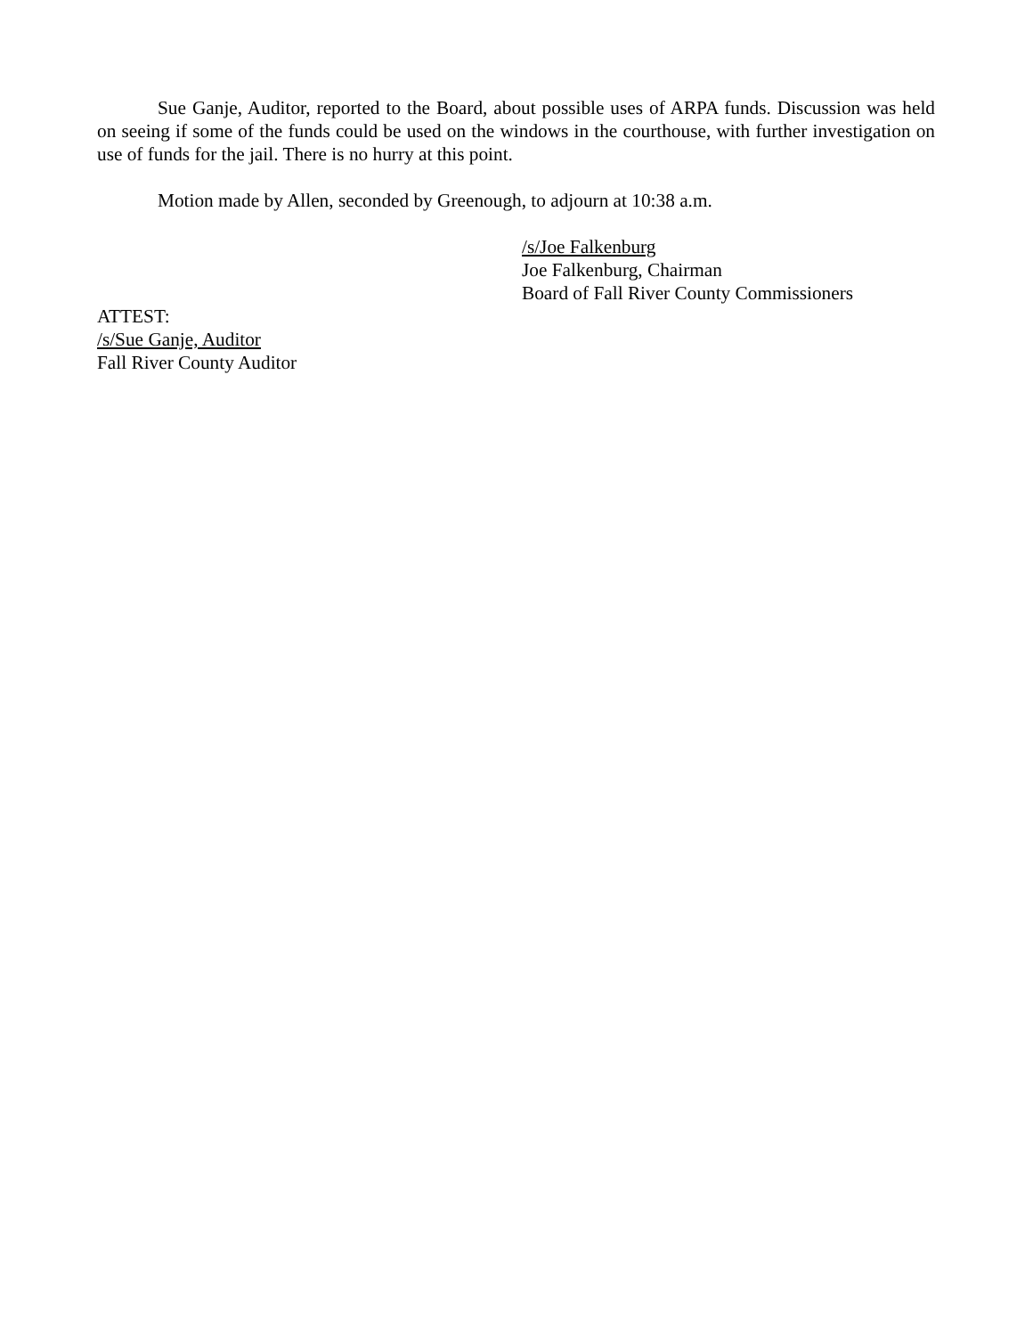Sue Ganje, Auditor, reported to the Board, about possible uses of ARPA funds. Discussion was held on seeing if some of the funds could be used on the windows in the courthouse, with further investigation on use of funds for the jail. There is no hurry at this point.
Motion made by Allen, seconded by Greenough, to adjourn at 10:38 a.m.
/s/Joe Falkenburg
Joe Falkenburg, Chairman
Board of Fall River County Commissioners
ATTEST:
/s/Sue Ganje, Auditor
Fall River County Auditor